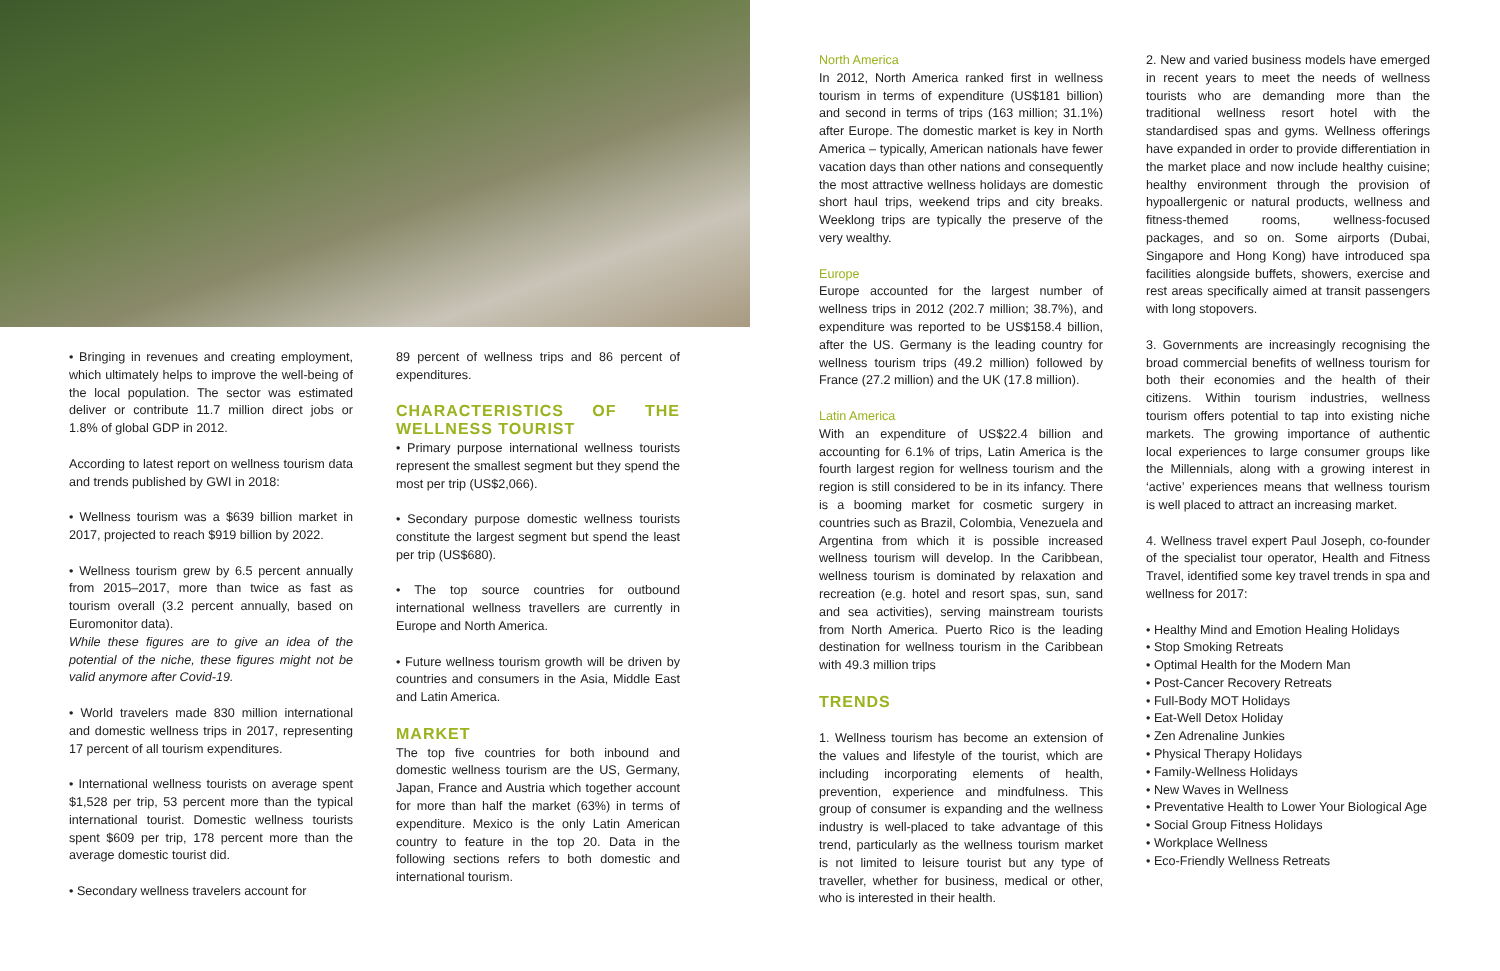• Bringing in revenues and creating employment, which ultimately helps to improve the well-being of the local population. The sector was estimated deliver or contribute 11.7 million direct jobs or 1.8% of global GDP in 2012.
According to latest report on wellness tourism data and trends published by GWI in 2018:
• Wellness tourism was a $639 billion market in 2017, projected to reach $919 billion by 2022.
• Wellness tourism grew by 6.5 percent annually from 2015–2017, more than twice as fast as tourism overall (3.2 percent annually, based on Euromonitor data).
While these figures are to give an idea of the potential of the niche, these figures might not be valid anymore after Covid-19.
• World travelers made 830 million international and domestic wellness trips in 2017, representing 17 percent of all tourism expenditures.
• International wellness tourists on average spent $1,528 per trip, 53 percent more than the typical international tourist. Domestic wellness tourists spent $609 per trip, 178 percent more than the average domestic tourist did.
• Secondary wellness travelers account for
89 percent of wellness trips and 86 percent of expenditures.
CHARACTERISTICS OF THE WELLNESS TOURIST
• Primary purpose international wellness tourists represent the smallest segment but they spend the most per trip (US$2,066).
• Secondary purpose domestic wellness tourists constitute the largest segment but spend the least per trip (US$680).
• The top source countries for outbound international wellness travellers are currently in Europe and North America.
• Future wellness tourism growth will be driven by countries and consumers in the Asia, Middle East and Latin America.
MARKET
The top five countries for both inbound and domestic wellness tourism are the US, Germany, Japan, France and Austria which together account for more than half the market (63%) in terms of expenditure. Mexico is the only Latin American country to feature in the top 20. Data in the following sections refers to both domestic and international tourism.
North America
In 2012, North America ranked first in wellness tourism in terms of expenditure (US$181 billion) and second in terms of trips (163 million; 31.1%) after Europe. The domestic market is key in North America – typically, American nationals have fewer vacation days than other nations and consequently the most attractive wellness holidays are domestic short haul trips, weekend trips and city breaks. Weeklong trips are typically the preserve of the very wealthy.
Europe
Europe accounted for the largest number of wellness trips in 2012 (202.7 million; 38.7%), and expenditure was reported to be US$158.4 billion, after the US. Germany is the leading country for wellness tourism trips (49.2 million) followed by France (27.2 million) and the UK (17.8 million).
Latin America
With an expenditure of US$22.4 billion and accounting for 6.1% of trips, Latin America is the fourth largest region for wellness tourism and the region is still considered to be in its infancy. There is a booming market for cosmetic surgery in countries such as Brazil, Colombia, Venezuela and Argentina from which it is possible increased wellness tourism will develop. In the Caribbean, wellness tourism is dominated by relaxation and recreation (e.g. hotel and resort spas, sun, sand and sea activities), serving mainstream tourists from North America. Puerto Rico is the leading destination for wellness tourism in the Caribbean with 49.3 million trips
TRENDS
1. Wellness tourism has become an extension of the values and lifestyle of the tourist, which are including incorporating elements of health, prevention, experience and mindfulness. This group of consumer is expanding and the wellness industry is well-placed to take advantage of this trend, particularly as the wellness tourism market is not limited to leisure tourist but any type of traveller, whether for business, medical or other, who is interested in their health.
2. New and varied business models have emerged in recent years to meet the needs of wellness tourists who are demanding more than the traditional wellness resort hotel with the standardised spas and gyms. Wellness offerings have expanded in order to provide differentiation in the market place and now include healthy cuisine; healthy environment through the provision of hypoallergenic or natural products, wellness and fitness-themed rooms, wellness-focused packages, and so on. Some airports (Dubai, Singapore and Hong Kong) have introduced spa facilities alongside buffets, showers, exercise and rest areas specifically aimed at transit passengers with long stopovers.
3. Governments are increasingly recognising the broad commercial benefits of wellness tourism for both their economies and the health of their citizens. Within tourism industries, wellness tourism offers potential to tap into existing niche markets. The growing importance of authentic local experiences to large consumer groups like the Millennials, along with a growing interest in ‘active’ experiences means that wellness tourism is well placed to attract an increasing market.
4. Wellness travel expert Paul Joseph, co-founder of the specialist tour operator, Health and Fitness Travel, identified some key travel trends in spa and wellness for 2017:
• Healthy Mind and Emotion Healing Holidays
• Stop Smoking Retreats
• Optimal Health for the Modern Man
• Post-Cancer Recovery Retreats
• Full-Body MOT Holidays
• Eat-Well Detox Holiday
• Zen Adrenaline Junkies
• Physical Therapy Holidays
• Family-Wellness Holidays
• New Waves in Wellness
• Preventative Health to Lower Your Biological Age
• Social Group Fitness Holidays
• Workplace Wellness
• Eco-Friendly Wellness Retreats